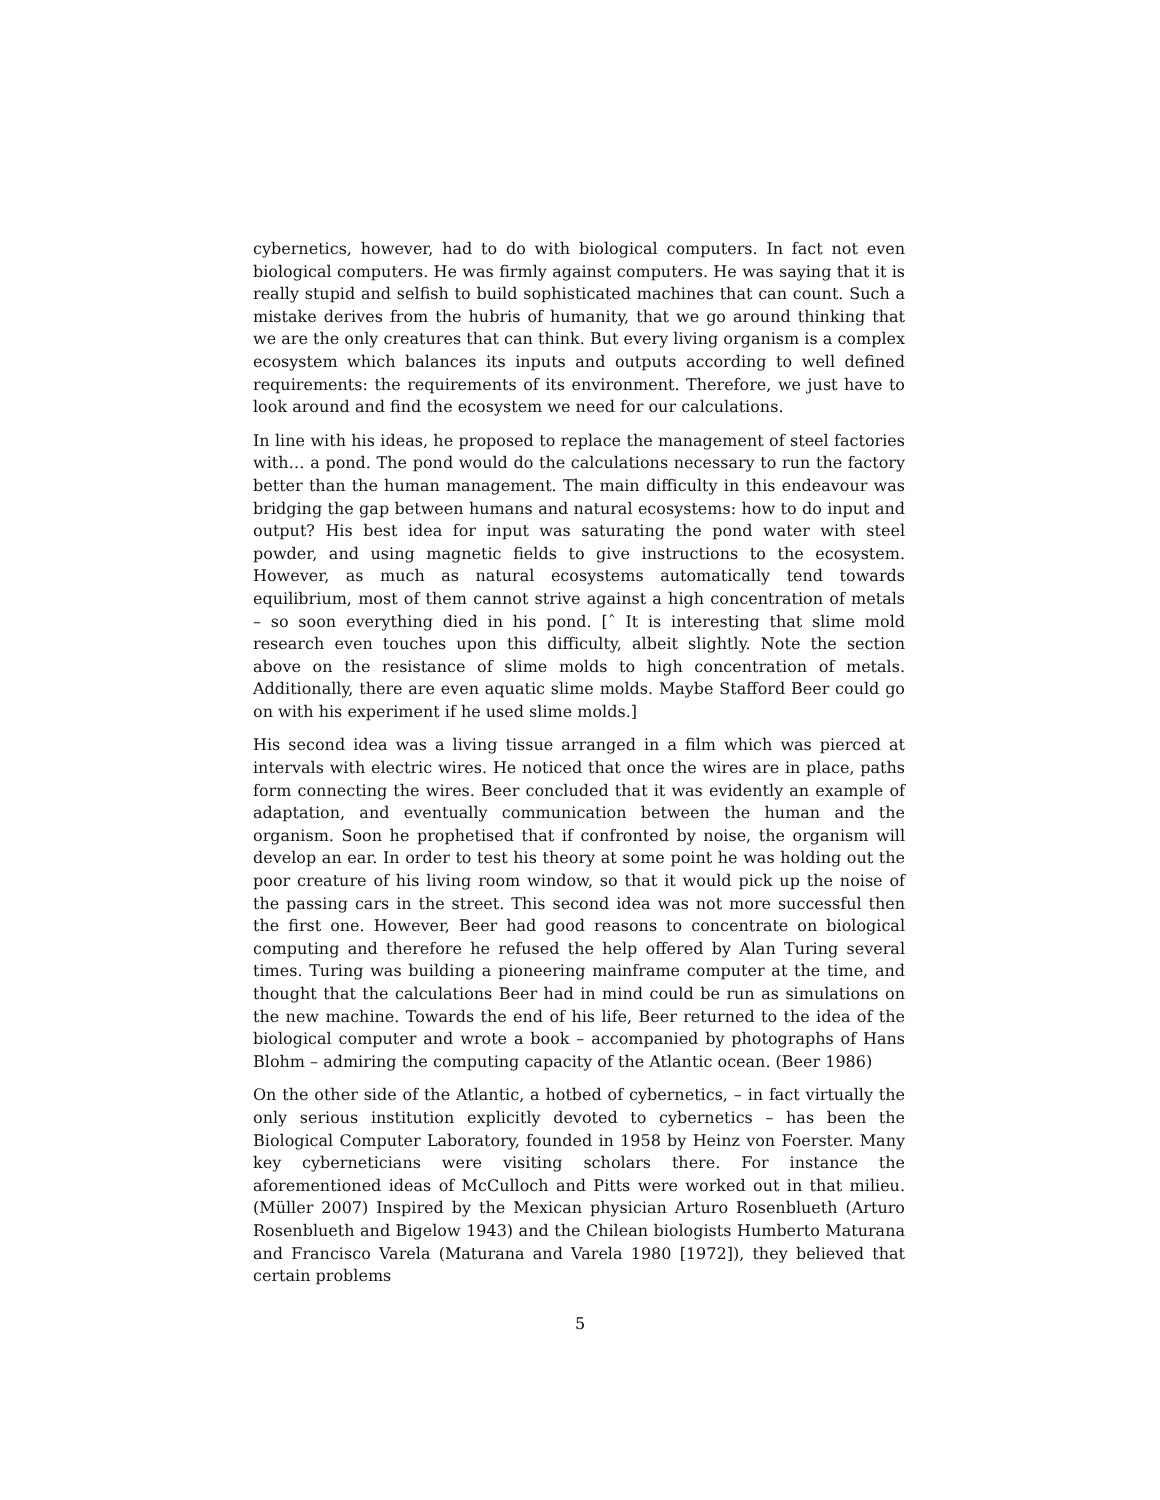cybernetics, however, had to do with biological computers. In fact not even biological computers. He was firmly against computers. He was saying that it is really stupid and selfish to build sophisticated machines that can count. Such a mistake derives from the hubris of humanity, that we go around thinking that we are the only creatures that can think. But every living organism is a complex ecosystem which balances its inputs and outputs according to well defined requirements: the requirements of its environment. Therefore, we just have to look around and find the ecosystem we need for our calculations.
In line with his ideas, he proposed to replace the management of steel factories with… a pond. The pond would do the calculations necessary to run the factory better than the human management. The main difficulty in this endeavour was bridging the gap between humans and natural ecosystems: how to do input and output? His best idea for input was saturating the pond water with steel powder, and using magnetic fields to give instructions to the ecosystem. However, as much as natural ecosystems automatically tend towards equilibrium, most of them cannot strive against a high concentration of metals – so soon everything died in his pond. [ˆ It is interesting that slime mold research even touches upon this difficulty, albeit slightly. Note the section above on the resistance of slime molds to high concentration of metals. Additionally, there are even aquatic slime molds. Maybe Stafford Beer could go on with his experiment if he used slime molds.]
His second idea was a living tissue arranged in a film which was pierced at intervals with electric wires. He noticed that once the wires are in place, paths form connecting the wires. Beer concluded that it was evidently an example of adaptation, and eventually communication between the human and the organism. Soon he prophetised that if confronted by noise, the organism will develop an ear. In order to test his theory at some point he was holding out the poor creature of his living room window, so that it would pick up the noise of the passing cars in the street. This second idea was not more successful then the first one. However, Beer had good reasons to concentrate on biological computing and therefore he refused the help offered by Alan Turing several times. Turing was building a pioneering mainframe computer at the time, and thought that the calculations Beer had in mind could be run as simulations on the new machine. Towards the end of his life, Beer returned to the idea of the biological computer and wrote a book – accompanied by photographs of Hans Blohm – admiring the computing capacity of the Atlantic ocean. (Beer 1986)
On the other side of the Atlantic, a hotbed of cybernetics, – in fact virtually the only serious institution explicitly devoted to cybernetics – has been the Biological Computer Laboratory, founded in 1958 by Heinz von Foerster. Many key cyberneticians were visiting scholars there. For instance the aforementioned ideas of McCulloch and Pitts were worked out in that milieu. (Müller 2007) Inspired by the Mexican physician Arturo Rosenblueth (Arturo Rosenblueth and Bigelow 1943) and the Chilean biologists Humberto Maturana and Francisco Varela (Maturana and Varela 1980 [1972]), they believed that certain problems
5